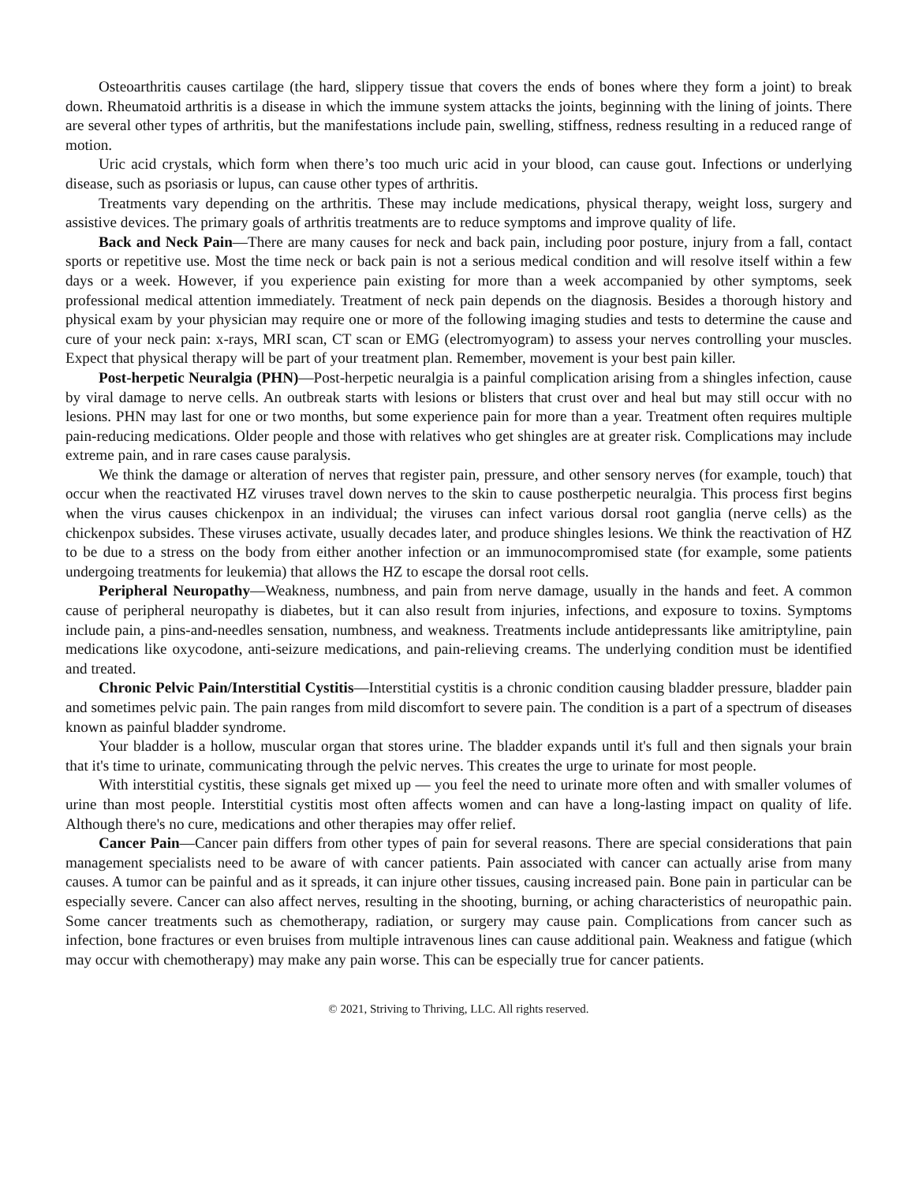Osteoarthritis causes cartilage (the hard, slippery tissue that covers the ends of bones where they form a joint) to break down. Rheumatoid arthritis is a disease in which the immune system attacks the joints, beginning with the lining of joints. There are several other types of arthritis, but the manifestations include pain, swelling, stiffness, redness resulting in a reduced range of motion.
Uric acid crystals, which form when there’s too much uric acid in your blood, can cause gout. Infections or underlying disease, such as psoriasis or lupus, can cause other types of arthritis.
Treatments vary depending on the arthritis. These may include medications, physical therapy, weight loss, surgery and assistive devices. The primary goals of arthritis treatments are to reduce symptoms and improve quality of life.
Back and Neck Pain—There are many causes for neck and back pain, including poor posture, injury from a fall, contact sports or repetitive use. Most the time neck or back pain is not a serious medical condition and will resolve itself within a few days or a week. However, if you experience pain existing for more than a week accompanied by other symptoms, seek professional medical attention immediately. Treatment of neck pain depends on the diagnosis. Besides a thorough history and physical exam by your physician may require one or more of the following imaging studies and tests to determine the cause and cure of your neck pain: x-rays, MRI scan, CT scan or EMG (electromyogram) to assess your nerves controlling your muscles. Expect that physical therapy will be part of your treatment plan. Remember, movement is your best pain killer.
Post-herpetic Neuralgia (PHN)—Post-herpetic neuralgia is a painful complication arising from a shingles infection, cause by viral damage to nerve cells. An outbreak starts with lesions or blisters that crust over and heal but may still occur with no lesions. PHN may last for one or two months, but some experience pain for more than a year. Treatment often requires multiple pain-reducing medications. Older people and those with relatives who get shingles are at greater risk. Complications may include extreme pain, and in rare cases cause paralysis.
We think the damage or alteration of nerves that register pain, pressure, and other sensory nerves (for example, touch) that occur when the reactivated HZ viruses travel down nerves to the skin to cause postherpetic neuralgia. This process first begins when the virus causes chickenpox in an individual; the viruses can infect various dorsal root ganglia (nerve cells) as the chickenpox subsides. These viruses activate, usually decades later, and produce shingles lesions. We think the reactivation of HZ to be due to a stress on the body from either another infection or an immunocompromised state (for example, some patients undergoing treatments for leukemia) that allows the HZ to escape the dorsal root cells.
Peripheral Neuropathy—Weakness, numbness, and pain from nerve damage, usually in the hands and feet. A common cause of peripheral neuropathy is diabetes, but it can also result from injuries, infections, and exposure to toxins. Symptoms include pain, a pins-and-needles sensation, numbness, and weakness. Treatments include antidepressants like amitriptyline, pain medications like oxycodone, anti-seizure medications, and pain-relieving creams. The underlying condition must be identified and treated.
Chronic Pelvic Pain/Interstitial Cystitis—Interstitial cystitis is a chronic condition causing bladder pressure, bladder pain and sometimes pelvic pain. The pain ranges from mild discomfort to severe pain. The condition is a part of a spectrum of diseases known as painful bladder syndrome.
Your bladder is a hollow, muscular organ that stores urine. The bladder expands until it's full and then signals your brain that it's time to urinate, communicating through the pelvic nerves. This creates the urge to urinate for most people.
With interstitial cystitis, these signals get mixed up — you feel the need to urinate more often and with smaller volumes of urine than most people. Interstitial cystitis most often affects women and can have a long-lasting impact on quality of life. Although there's no cure, medications and other therapies may offer relief.
Cancer Pain—Cancer pain differs from other types of pain for several reasons. There are special considerations that pain management specialists need to be aware of with cancer patients. Pain associated with cancer can actually arise from many causes. A tumor can be painful and as it spreads, it can injure other tissues, causing increased pain. Bone pain in particular can be especially severe. Cancer can also affect nerves, resulting in the shooting, burning, or aching characteristics of neuropathic pain. Some cancer treatments such as chemotherapy, radiation, or surgery may cause pain. Complications from cancer such as infection, bone fractures or even bruises from multiple intravenous lines can cause additional pain. Weakness and fatigue (which may occur with chemotherapy) may make any pain worse. This can be especially true for cancer patients.
© 2021, Striving to Thriving, LLC. All rights reserved.